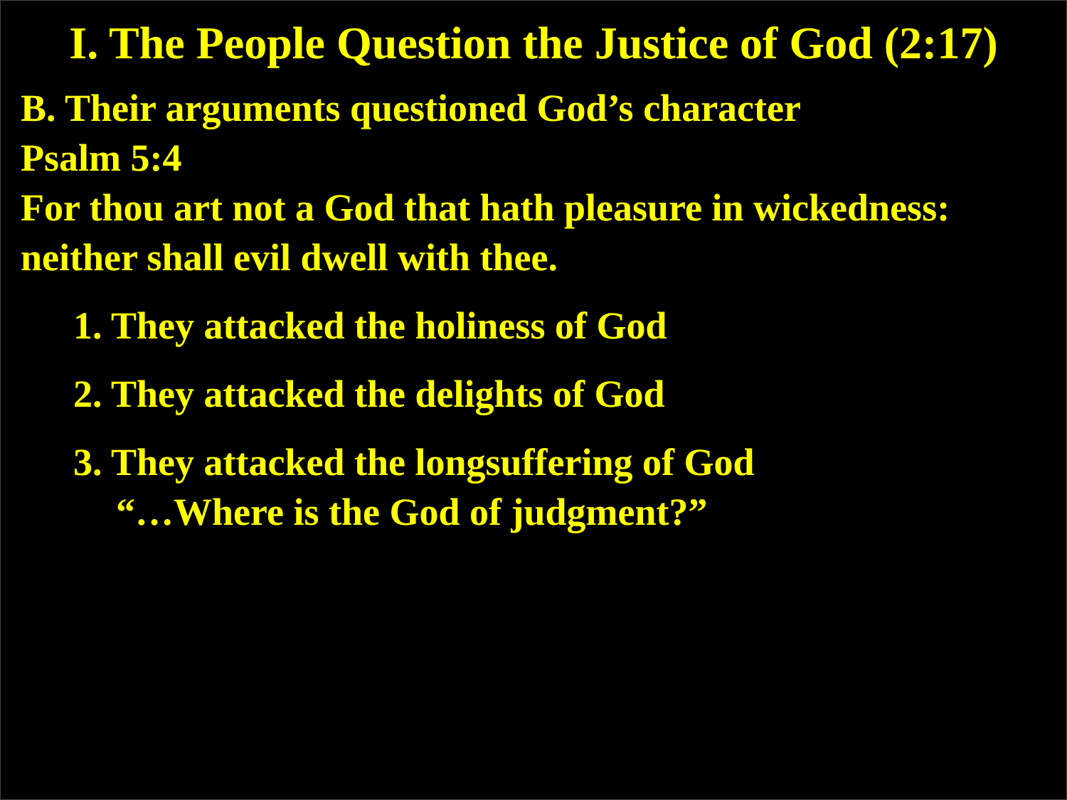I. The People Question the Justice of God (2:17)
B. Their arguments questioned God’s character
Psalm 5:4
For thou art not a God that hath pleasure in wickedness: neither shall evil dwell with thee.
1. They attacked the holiness of God
2. They attacked the delights of God
3. They attacked the longsuffering of God
“…Where is the God of judgment?”